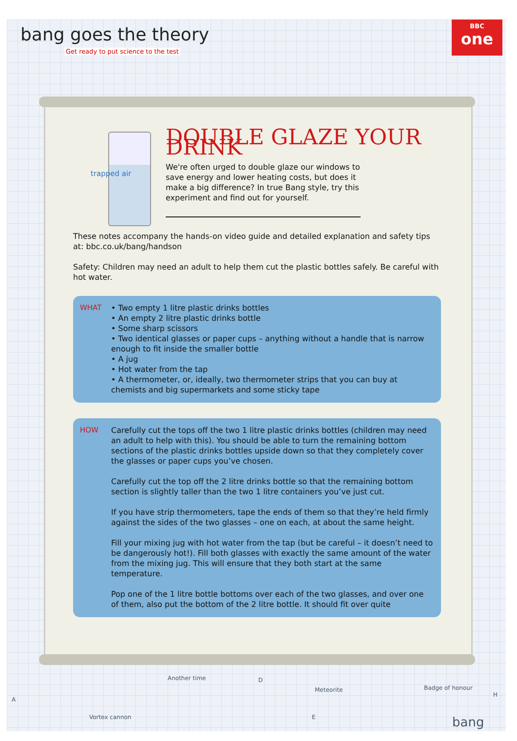bang goes the theory
Get ready to put science to the test
BBC
one
trapped air
DOUBLE GLAZE YOUR DRINK
We're often urged to double glaze our windows to save energy and lower heating costs, but does it make a big difference? In true Bang style, try this experiment and find out for yourself.
These notes accompany the hands-on video guide and detailed explanation and safety tips at: bbc.co.uk/bang/handson
Safety: Children may need an adult to help them cut the plastic bottles safely. Be careful with hot water.
WHAT • Two empty 1 litre plastic drinks bottles
• An empty 2 litre plastic drinks bottle
• Some sharp scissors
• Two identical glasses or paper cups – anything without a handle that is narrow enough to fit inside the smaller bottle
• A jug
• Hot water from the tap
• A thermometer, or, ideally, two thermometer strips that you can buy at chemists and big supermarkets and some sticky tape
HOW
Carefully cut the tops off the two 1 litre plastic drinks bottles (children may need an adult to help with this). You should be able to turn the remaining bottom sections of the plastic drinks bottles upside down so that they completely cover the glasses or paper cups you’ve chosen.
Carefully cut the top off the 2 litre drinks bottle so that the remaining bottom section is slightly taller than the two 1 litre containers you’ve just cut.
If you have strip thermometers, tape the ends of them so that they’re held firmly against the sides of the two glasses – one on each, at about the same height.
Fill your mixing jug with hot water from the tap (but be careful – it doesn’t need to be dangerously hot!). Fill both glasses with exactly the same amount of the water from the mixing jug. This will ensure that they both start at the same temperature.
Pop one of the 1 litre bottle bottoms over each of the two glasses, and over one of them, also put the bottom of the 2 litre bottle. It should fit over quite
A
Another time D
Vortex cannon E
Meteorite Badge of honour
H
bang